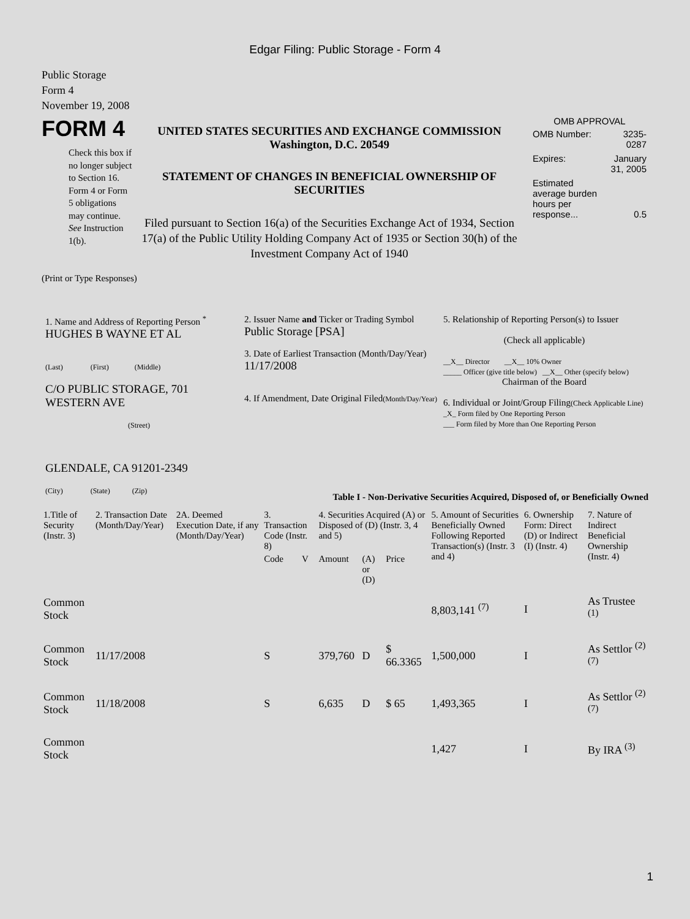Edgar Filing: Public Storage - Form 4
Public Storage
Form 4
November 19, 2008
FORM 4
Check this box if no longer subject to Section 16. Form 4 or Form 5 obligations may continue. See Instruction 1(b).
UNITED STATES SECURITIES AND EXCHANGE COMMISSION
Washington, D.C. 20549
STATEMENT OF CHANGES IN BENEFICIAL OWNERSHIP OF SECURITIES
Filed pursuant to Section 16(a) of the Securities Exchange Act of 1934, Section 17(a) of the Public Utility Holding Company Act of 1935 or Section 30(h) of the Investment Company Act of 1940
OMB APPROVAL
| OMB Number: | 3235-0287 |
| Expires: | January 31, 2005 |
| Estimated average burden hours per response... | 0.5 |
(Print or Type Responses)
1. Name and Address of Reporting Person <sup>*</sup>
HUGHES B WAYNE ET AL
(Last) (First) (Middle)
C/O PUBLIC STORAGE, 701 WESTERN AVE
(Street)
GLENDALE, CA 91201-2349
(City) (State) (Zip)
2. Issuer Name and Ticker or Trading Symbol
Public Storage [PSA]
3. Date of Earliest Transaction (Month/Day/Year)
11/17/2008
4. If Amendment, Date Original Filed(Month/Day/Year)
5. Relationship of Reporting Person(s) to Issuer
(Check all applicable)
__X__ Director __X__ 10% Owner
_____ Officer (give title below) __X__ Other (specify below)
Chairman of the Board
6. Individual or Joint/Group Filing(Check Applicable Line)
_X_ Form filed by One Reporting Person
___ Form filed by More than One Reporting Person
Table I - Non-Derivative Securities Acquired, Disposed of, or Beneficially Owned
| 1.Title of Security (Instr. 3) | 2. Transaction Date (Month/Day/Year) | 2A. Deemed Execution Date, if any (Month/Day/Year) | 3. Transaction Code (Instr. 8) | | 4. Securities Acquired (A) or Disposed of (D) (Instr. 3, 4 and 5) | | | 5. Amount of Securities Beneficially Owned Following Reported Transaction(s) (Instr. 3 and 4) | 6. Ownership Form: Direct (D) or Indirect (I) (Instr. 4) | 7. Nature of Indirect Beneficial Ownership (Instr. 4) |
| --- | --- | --- | --- | --- | --- | --- | --- | --- | --- | --- |
| | | | Code | V | Amount | (A) or (D) | Price | | | |
| Common Stock | | | | | | | | 8,803,141 <sup>(7)</sup> | I | As Trustee <sup>(1)</sup> |
| Common Stock | 11/17/2008 | | S | | 379,760 | D | $ 66.3365 | 1,500,000 | I | As Settlor <sup>(2)</sup> <sup>(7)</sup> |
| Common Stock | 11/18/2008 | | S | | 6,635 | D | $ 65 | 1,493,365 | I | As Settlor <sup>(2)</sup> <sup>(7)</sup> |
| Common Stock | | | | | | | | 1,427 | I | By IRA <sup>(3)</sup> |
1